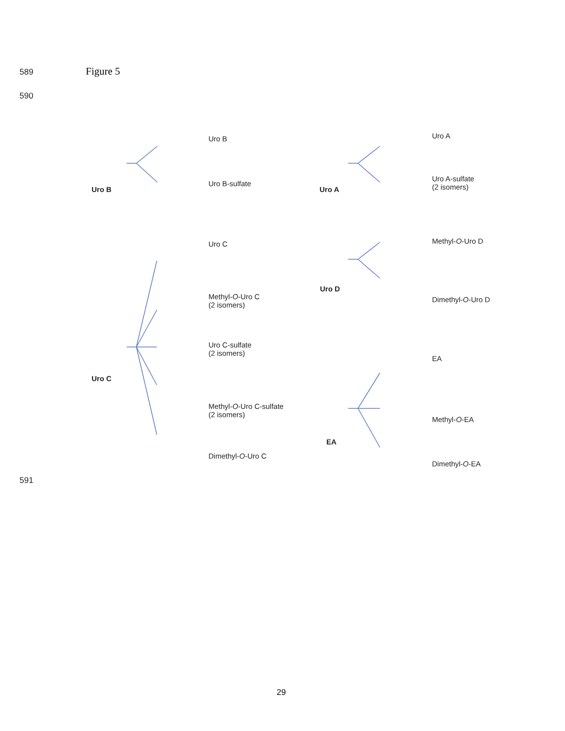589 Figure 5
590
Uro B
Uro B
Uro B-sulfate
Uro A
Uro A
Uro A-sulfate
(2 isomers)
Uro C
Uro D
Methyl-O-Uro D
Dimethyl-O-Uro D
Methyl-O-Uro C
(2 isomers)
Uro C
Uro C-sulfate
(2 isomers)
EA
Methyl-O-Uro C-sulfate
(2 isomers)
EA
Methyl-O-EA
Dimethyl-O-Uro C
Dimethyl-O-EA
591
29